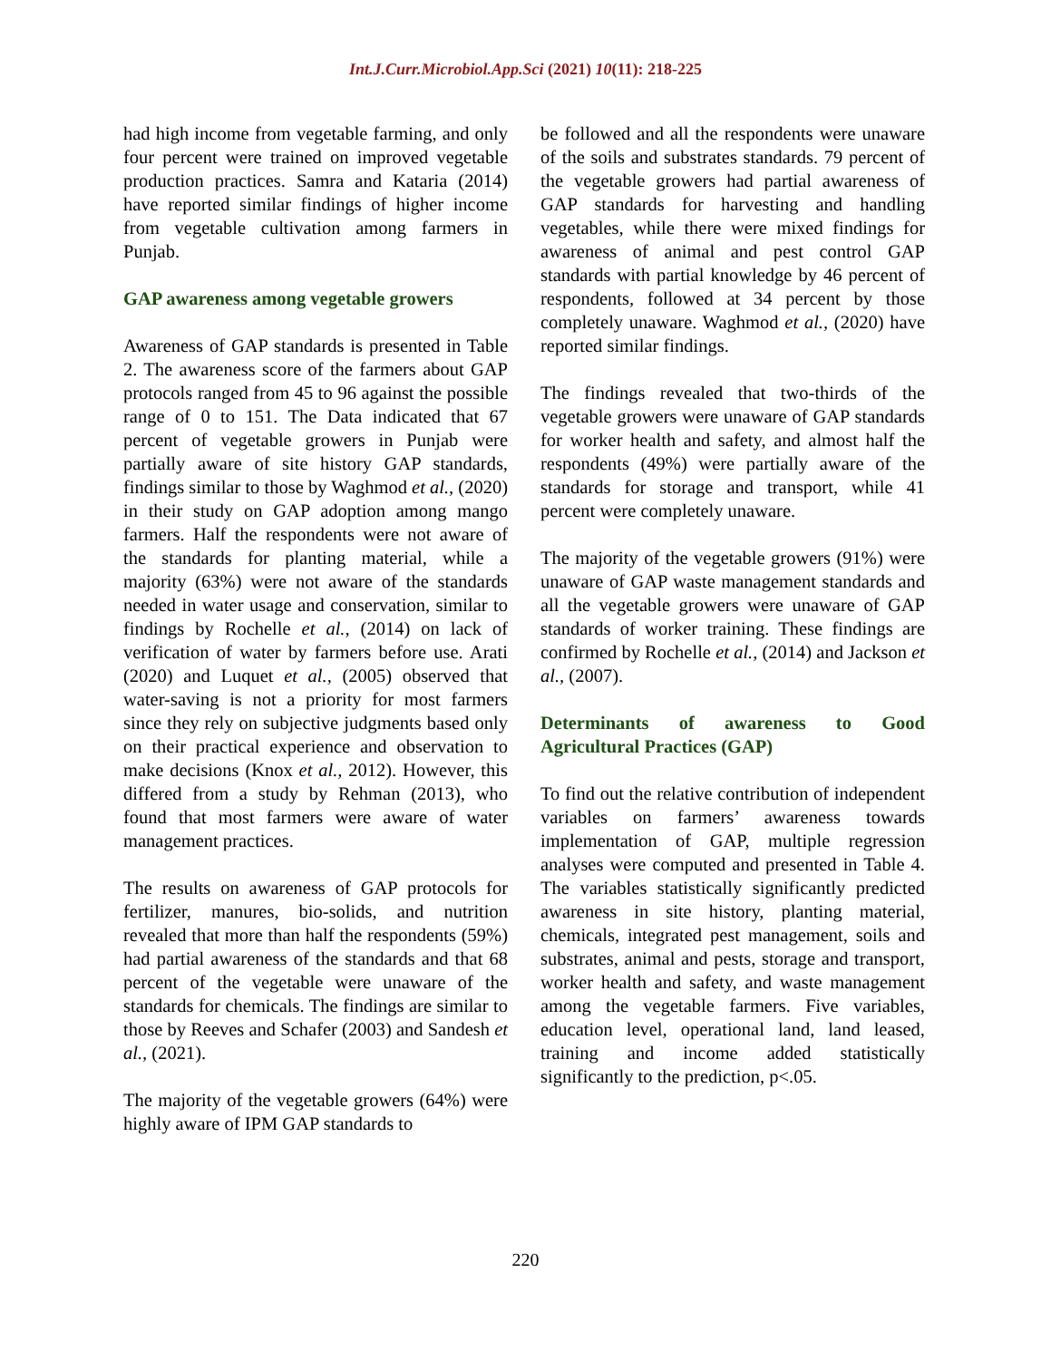Int.J.Curr.Microbiol.App.Sci (2021) 10(11): 218-225
had high income from vegetable farming, and only four percent were trained on improved vegetable production practices. Samra and Kataria (2014) have reported similar findings of higher income from vegetable cultivation among farmers in Punjab.
GAP awareness among vegetable growers
Awareness of GAP standards is presented in Table 2. The awareness score of the farmers about GAP protocols ranged from 45 to 96 against the possible range of 0 to 151. The Data indicated that 67 percent of vegetable growers in Punjab were partially aware of site history GAP standards, findings similar to those by Waghmod et al., (2020) in their study on GAP adoption among mango farmers. Half the respondents were not aware of the standards for planting material, while a majority (63%) were not aware of the standards needed in water usage and conservation, similar to findings by Rochelle et al., (2014) on lack of verification of water by farmers before use. Arati (2020) and Luquet et al., (2005) observed that water-saving is not a priority for most farmers since they rely on subjective judgments based only on their practical experience and observation to make decisions (Knox et al., 2012). However, this differed from a study by Rehman (2013), who found that most farmers were aware of water management practices.
The results on awareness of GAP protocols for fertilizer, manures, bio-solids, and nutrition revealed that more than half the respondents (59%) had partial awareness of the standards and that 68 percent of the vegetable were unaware of the standards for chemicals. The findings are similar to those by Reeves and Schafer (2003) and Sandesh et al., (2021).
The majority of the vegetable growers (64%) were highly aware of IPM GAP standards to
be followed and all the respondents were unaware of the soils and substrates standards. 79 percent of the vegetable growers had partial awareness of GAP standards for harvesting and handling vegetables, while there were mixed findings for awareness of animal and pest control GAP standards with partial knowledge by 46 percent of respondents, followed at 34 percent by those completely unaware. Waghmod et al., (2020) have reported similar findings.
The findings revealed that two-thirds of the vegetable growers were unaware of GAP standards for worker health and safety, and almost half the respondents (49%) were partially aware of the standards for storage and transport, while 41 percent were completely unaware.
The majority of the vegetable growers (91%) were unaware of GAP waste management standards and all the vegetable growers were unaware of GAP standards of worker training. These findings are confirmed by Rochelle et al., (2014) and Jackson et al., (2007).
Determinants of awareness to Good Agricultural Practices (GAP)
To find out the relative contribution of independent variables on farmers’ awareness towards implementation of GAP, multiple regression analyses were computed and presented in Table 4. The variables statistically significantly predicted awareness in site history, planting material, chemicals, integrated pest management, soils and substrates, animal and pests, storage and transport, worker health and safety, and waste management among the vegetable farmers. Five variables, education level, operational land, land leased, training and income added statistically significantly to the prediction, p<.05.
220